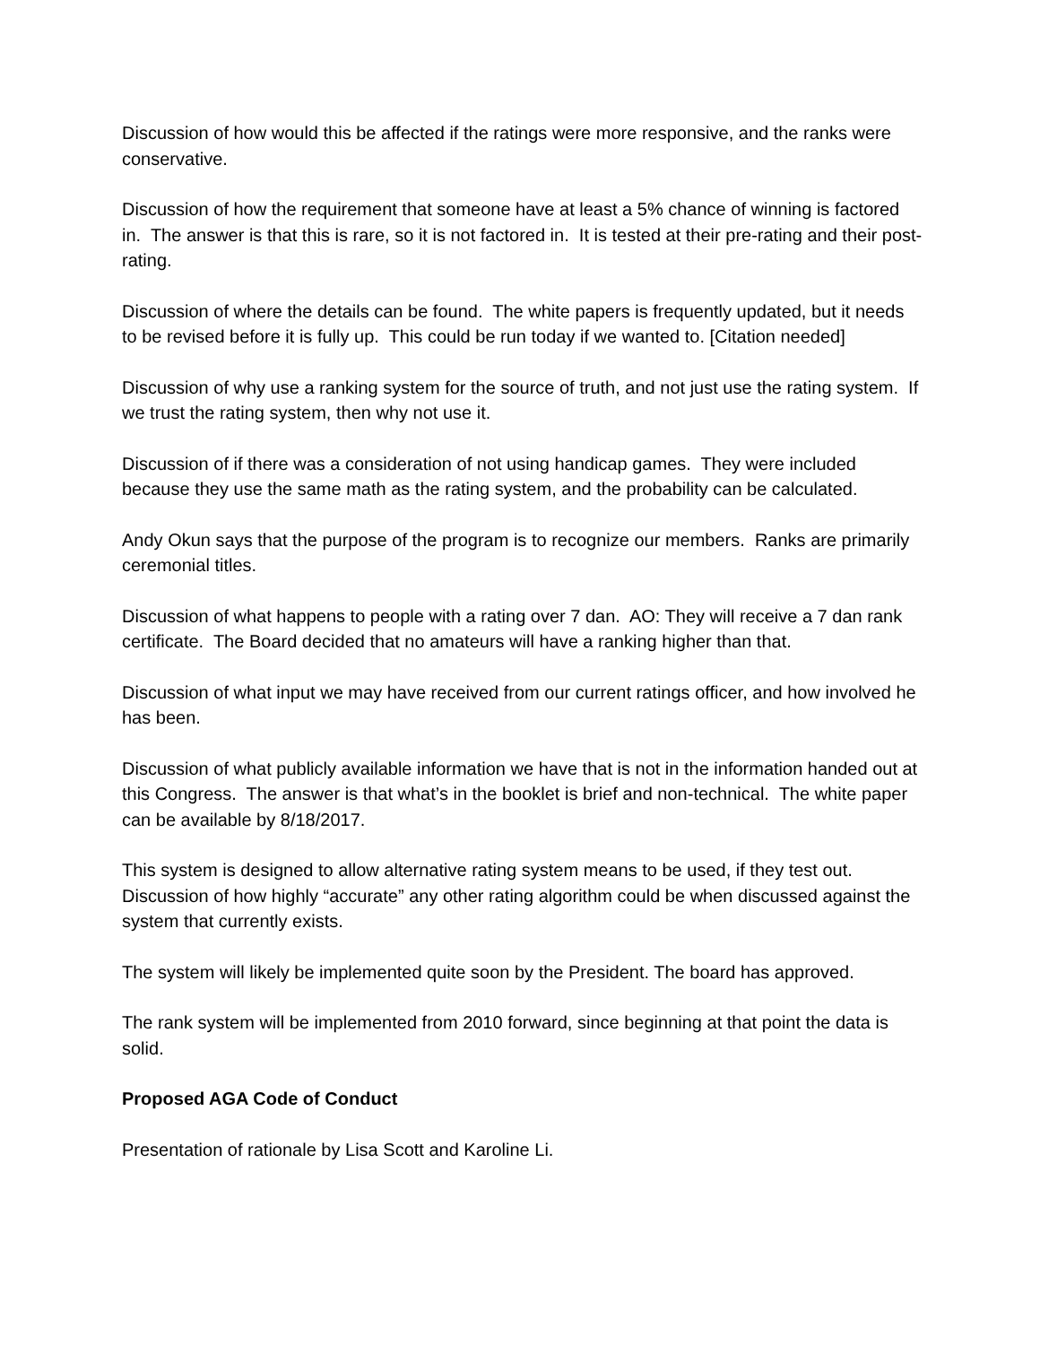Discussion of how would this be affected if the ratings were more responsive, and the ranks were conservative.
Discussion of how the requirement that someone have at least a 5% chance of winning is factored in. The answer is that this is rare, so it is not factored in. It is tested at their pre-rating and their post-rating.
Discussion of where the details can be found. The white papers is frequently updated, but it needs to be revised before it is fully up. This could be run today if we wanted to. [Citation needed]
Discussion of why use a ranking system for the source of truth, and not just use the rating system. If we trust the rating system, then why not use it.
Discussion of if there was a consideration of not using handicap games. They were included because they use the same math as the rating system, and the probability can be calculated.
Andy Okun says that the purpose of the program is to recognize our members. Ranks are primarily ceremonial titles.
Discussion of what happens to people with a rating over 7 dan. AO: They will receive a 7 dan rank certificate. The Board decided that no amateurs will have a ranking higher than that.
Discussion of what input we may have received from our current ratings officer, and how involved he has been.
Discussion of what publicly available information we have that is not in the information handed out at this Congress. The answer is that what’s in the booklet is brief and non-technical. The white paper can be available by 8/18/2017.
This system is designed to allow alternative rating system means to be used, if they test out. Discussion of how highly “accurate” any other rating algorithm could be when discussed against the system that currently exists.
The system will likely be implemented quite soon by the President. The board has approved.
The rank system will be implemented from 2010 forward, since beginning at that point the data is solid.
Proposed AGA Code of Conduct
Presentation of rationale by Lisa Scott and Karoline Li.